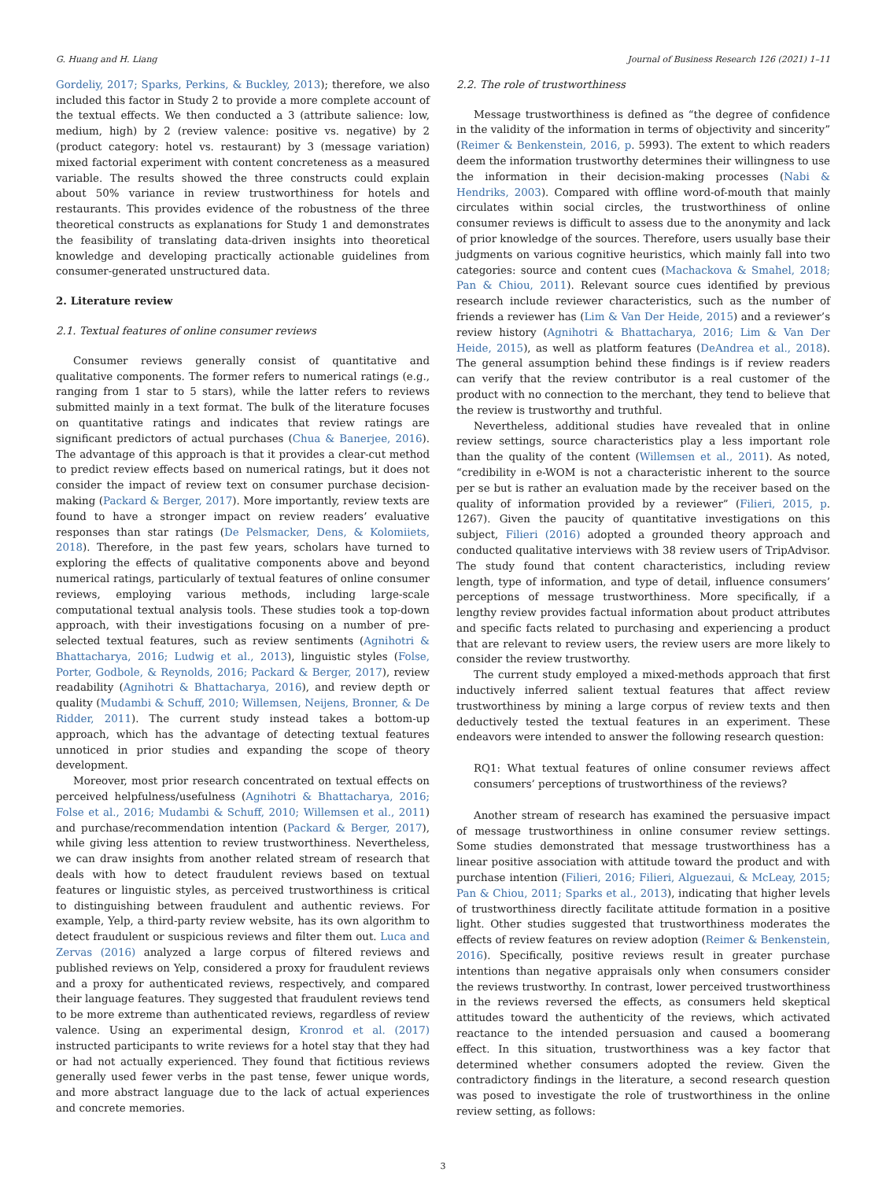G. Huang and H. Liang Journal of Business Research 126 (2021) 1–11
Gordeliy, 2017; Sparks, Perkins, & Buckley, 2013); therefore, we also included this factor in Study 2 to provide a more complete account of the textual effects. We then conducted a 3 (attribute salience: low, medium, high) by 2 (review valence: positive vs. negative) by 2 (product category: hotel vs. restaurant) by 3 (message variation) mixed factorial experiment with content concreteness as a measured variable. The results showed the three constructs could explain about 50% variance in review trustworthiness for hotels and restaurants. This provides evidence of the robustness of the three theoretical constructs as explanations for Study 1 and demonstrates the feasibility of translating data-driven insights into theoretical knowledge and developing practically actionable guidelines from consumer-generated unstructured data.
2. Literature review
2.1. Textual features of online consumer reviews
Consumer reviews generally consist of quantitative and qualitative components. The former refers to numerical ratings (e.g., ranging from 1 star to 5 stars), while the latter refers to reviews submitted mainly in a text format. The bulk of the literature focuses on quantitative ratings and indicates that review ratings are significant predictors of actual purchases (Chua & Banerjee, 2016). The advantage of this approach is that it provides a clear-cut method to predict review effects based on numerical ratings, but it does not consider the impact of review text on consumer purchase decision-making (Packard & Berger, 2017). More importantly, review texts are found to have a stronger impact on review readers’ evaluative responses than star ratings (De Pelsmacker, Dens, & Kolomiiets, 2018). Therefore, in the past few years, scholars have turned to exploring the effects of qualitative components above and beyond numerical ratings, particularly of textual features of online consumer reviews, employing various methods, including large-scale computational textual analysis tools. These studies took a top-down approach, with their investigations focusing on a number of pre-selected textual features, such as review sentiments (Agnihotri & Bhattacharya, 2016; Ludwig et al., 2013), linguistic styles (Folse, Porter, Godbole, & Reynolds, 2016; Packard & Berger, 2017), review readability (Agnihotri & Bhattacharya, 2016), and review depth or quality (Mudambi & Schuff, 2010; Willemsen, Neijens, Bronner, & De Ridder, 2011). The current study instead takes a bottom-up approach, which has the advantage of detecting textual features unnoticed in prior studies and expanding the scope of theory development.
Moreover, most prior research concentrated on textual effects on perceived helpfulness/usefulness (Agnihotri & Bhattacharya, 2016; Folse et al., 2016; Mudambi & Schuff, 2010; Willemsen et al., 2011) and purchase/recommendation intention (Packard & Berger, 2017), while giving less attention to review trustworthiness. Nevertheless, we can draw insights from another related stream of research that deals with how to detect fraudulent reviews based on textual features or linguistic styles, as perceived trustworthiness is critical to distinguishing between fraudulent and authentic reviews. For example, Yelp, a third-party review website, has its own algorithm to detect fraudulent or suspicious reviews and filter them out. Luca and Zervas (2016) analyzed a large corpus of filtered reviews and published reviews on Yelp, considered a proxy for fraudulent reviews and a proxy for authenticated reviews, respectively, and compared their language features. They suggested that fraudulent reviews tend to be more extreme than authenticated reviews, regardless of review valence. Using an experimental design, Kronrod et al. (2017) instructed participants to write reviews for a hotel stay that they had or had not actually experienced. They found that fictitious reviews generally used fewer verbs in the past tense, fewer unique words, and more abstract language due to the lack of actual experiences and concrete memories.
2.2. The role of trustworthiness
Message trustworthiness is defined as “the degree of confidence in the validity of the information in terms of objectivity and sincerity” (Reimer & Benkenstein, 2016, p. 5993). The extent to which readers deem the information trustworthy determines their willingness to use the information in their decision-making processes (Nabi & Hendriks, 2003). Compared with offline word-of-mouth that mainly circulates within social circles, the trustworthiness of online consumer reviews is difficult to assess due to the anonymity and lack of prior knowledge of the sources. Therefore, users usually base their judgments on various cognitive heuristics, which mainly fall into two categories: source and content cues (Machackova & Smahel, 2018; Pan & Chiou, 2011). Relevant source cues identified by previous research include reviewer characteristics, such as the number of friends a reviewer has (Lim & Van Der Heide, 2015) and a reviewer’s review history (Agnihotri & Bhattacharya, 2016; Lim & Van Der Heide, 2015), as well as platform features (DeAndrea et al., 2018). The general assumption behind these findings is if review readers can verify that the review contributor is a real customer of the product with no connection to the merchant, they tend to believe that the review is trustworthy and truthful.
Nevertheless, additional studies have revealed that in online review settings, source characteristics play a less important role than the quality of the content (Willemsen et al., 2011). As noted, “credibility in e-WOM is not a characteristic inherent to the source per se but is rather an evaluation made by the receiver based on the quality of information provided by a reviewer” (Filieri, 2015, p. 1267). Given the paucity of quantitative investigations on this subject, Filieri (2016) adopted a grounded theory approach and conducted qualitative interviews with 38 review users of TripAdvisor. The study found that content characteristics, including review length, type of information, and type of detail, influence consumers’ perceptions of message trustworthiness. More specifically, if a lengthy review provides factual information about product attributes and specific facts related to purchasing and experiencing a product that are relevant to review users, the review users are more likely to consider the review trustworthy.
The current study employed a mixed-methods approach that first inductively inferred salient textual features that affect review trustworthiness by mining a large corpus of review texts and then deductively tested the textual features in an experiment. These endeavors were intended to answer the following research question:
RQ1: What textual features of online consumer reviews affect consumers’ perceptions of trustworthiness of the reviews?
Another stream of research has examined the persuasive impact of message trustworthiness in online consumer review settings. Some studies demonstrated that message trustworthiness has a linear positive association with attitude toward the product and with purchase intention (Filieri, 2016; Filieri, Alguezaui, & McLeay, 2015; Pan & Chiou, 2011; Sparks et al., 2013), indicating that higher levels of trustworthiness directly facilitate attitude formation in a positive light. Other studies suggested that trustworthiness moderates the effects of review features on review adoption (Reimer & Benkenstein, 2016). Specifically, positive reviews result in greater purchase intentions than negative appraisals only when consumers consider the reviews trustworthy. In contrast, lower perceived trustworthiness in the reviews reversed the effects, as consumers held skeptical attitudes toward the authenticity of the reviews, which activated reactance to the intended persuasion and caused a boomerang effect. In this situation, trustworthiness was a key factor that determined whether consumers adopted the review. Given the contradictory findings in the literature, a second research question was posed to investigate the role of trustworthiness in the online review setting, as follows:
3